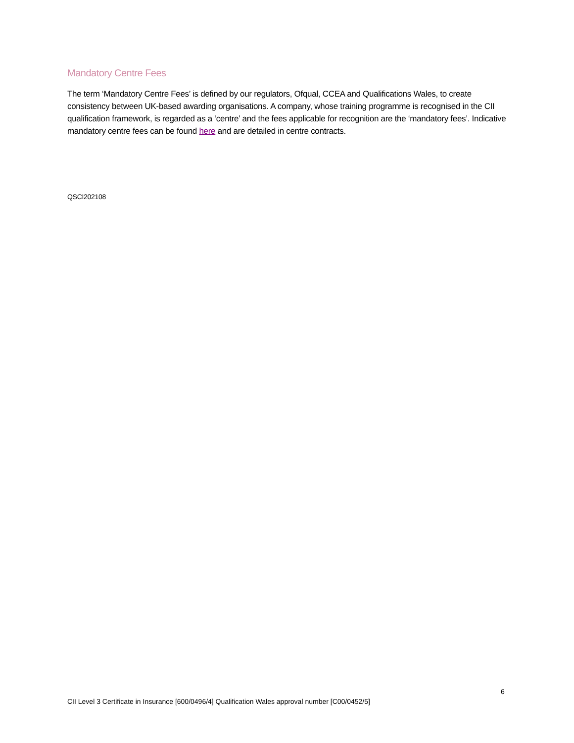Mandatory Centre Fees
The term ‘Mandatory Centre Fees’ is defined by our regulators, Ofqual, CCEA and Qualifications Wales, to create consistency between UK-based awarding organisations. A company, whose training programme is recognised in the CII qualification framework, is regarded as a ‘centre’ and the fees applicable for recognition are the ‘mandatory fees’. Indicative mandatory centre fees can be found here and are detailed in centre contracts.
QSCI202108
6
CII Level 3 Certificate in Insurance [600/0496/4] Qualification Wales approval number [C00/0452/5]